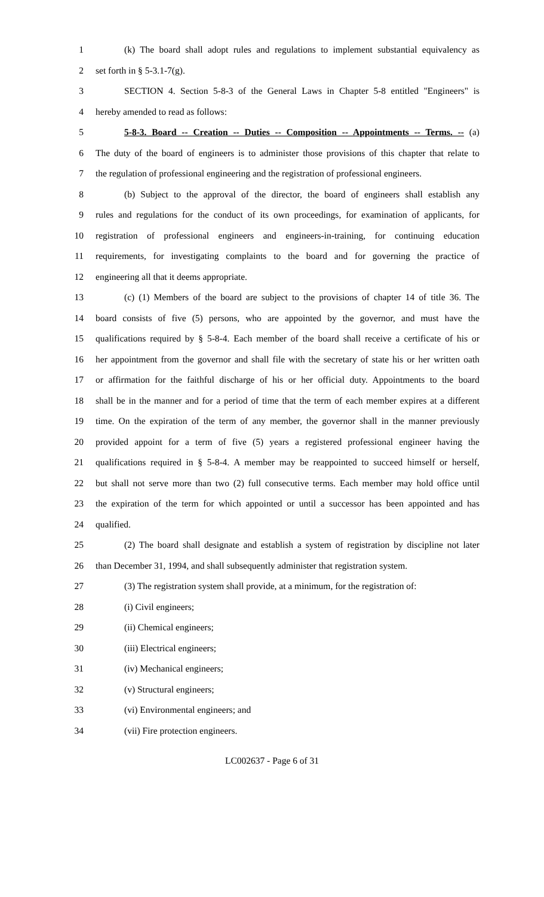1 (k) The board shall adopt rules and regulations to implement substantial equivalency as
2 set forth in § 5-3.1-7(g).
3 SECTION 4. Section 5-8-3 of the General Laws in Chapter 5-8 entitled "Engineers" is
4 hereby amended to read as follows:
5 5-8-3. Board -- Creation -- Duties -- Composition -- Appointments -- Terms. -- (a)
6 The duty of the board of engineers is to administer those provisions of this chapter that relate to
7 the regulation of professional engineering and the registration of professional engineers.
8 (b) Subject to the approval of the director, the board of engineers shall establish any
9 rules and regulations for the conduct of its own proceedings, for examination of applicants, for
10 registration of professional engineers and engineers-in-training, for continuing education
11 requirements, for investigating complaints to the board and for governing the practice of
12 engineering all that it deems appropriate.
13 (c) (1) Members of the board are subject to the provisions of chapter 14 of title 36. The
14 board consists of five (5) persons, who are appointed by the governor, and must have the
15 qualifications required by § 5-8-4. Each member of the board shall receive a certificate of his or
16 her appointment from the governor and shall file with the secretary of state his or her written oath
17 or affirmation for the faithful discharge of his or her official duty. Appointments to the board
18 shall be in the manner and for a period of time that the term of each member expires at a different
19 time. On the expiration of the term of any member, the governor shall in the manner previously
20 provided appoint for a term of five (5) years a registered professional engineer having the
21 qualifications required in § 5-8-4. A member may be reappointed to succeed himself or herself,
22 but shall not serve more than two (2) full consecutive terms. Each member may hold office until
23 the expiration of the term for which appointed or until a successor has been appointed and has
24 qualified.
25 (2) The board shall designate and establish a system of registration by discipline not later
26 than December 31, 1994, and shall subsequently administer that registration system.
27 (3) The registration system shall provide, at a minimum, for the registration of:
28 (i) Civil engineers;
29 (ii) Chemical engineers;
30 (iii) Electrical engineers;
31 (iv) Mechanical engineers;
32 (v) Structural engineers;
33 (vi) Environmental engineers; and
34 (vii) Fire protection engineers.
LC002637 - Page 6 of 31